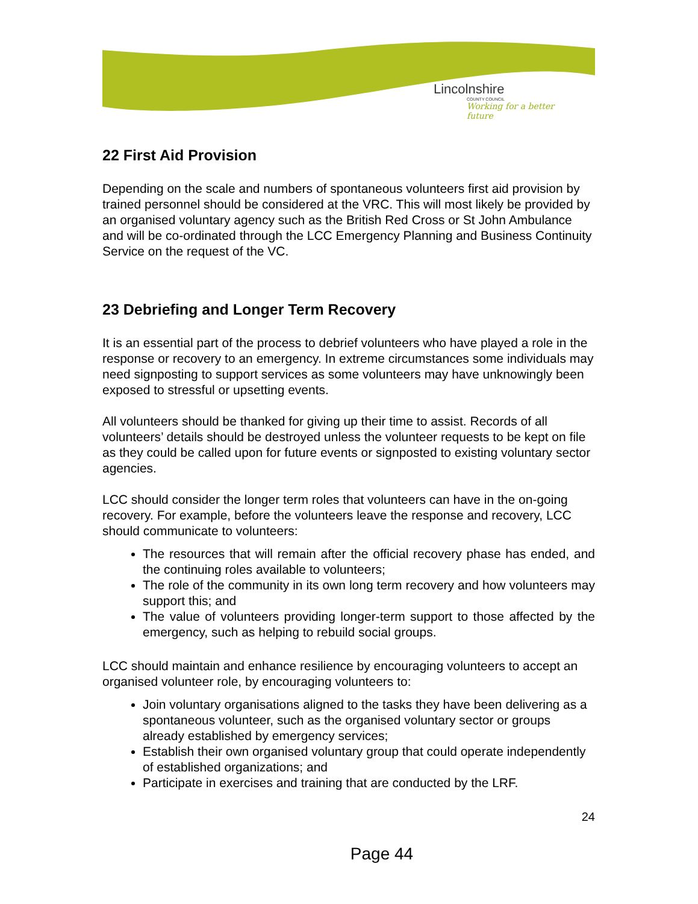Lincolnshire
COUNTY COUNCIL
Working for a better future
22 First Aid Provision
Depending on the scale and numbers of spontaneous volunteers first aid provision by trained personnel should be considered at the VRC. This will most likely be provided by an organised voluntary agency such as the British Red Cross or St John Ambulance and will be co-ordinated through the LCC Emergency Planning and Business Continuity Service on the request of the VC.
23 Debriefing and Longer Term Recovery
It is an essential part of the process to debrief volunteers who have played a role in the response or recovery to an emergency. In extreme circumstances some individuals may need signposting to support services as some volunteers may have unknowingly been exposed to stressful or upsetting events.
All volunteers should be thanked for giving up their time to assist. Records of all volunteers’ details should be destroyed unless the volunteer requests to be kept on file as they could be called upon for future events or signposted to existing voluntary sector agencies.
LCC should consider the longer term roles that volunteers can have in the on-going recovery. For example, before the volunteers leave the response and recovery, LCC should communicate to volunteers:
The resources that will remain after the official recovery phase has ended, and the continuing roles available to volunteers;
The role of the community in its own long term recovery and how volunteers may support this; and
The value of volunteers providing longer-term support to those affected by the emergency, such as helping to rebuild social groups.
LCC should maintain and enhance resilience by encouraging volunteers to accept an organised volunteer role, by encouraging volunteers to:
Join voluntary organisations aligned to the tasks they have been delivering as a spontaneous volunteer, such as the organised voluntary sector or groups already established by emergency services;
Establish their own organised voluntary group that could operate independently of established organizations; and
Participate in exercises and training that are conducted by the LRF.
24
Page 44